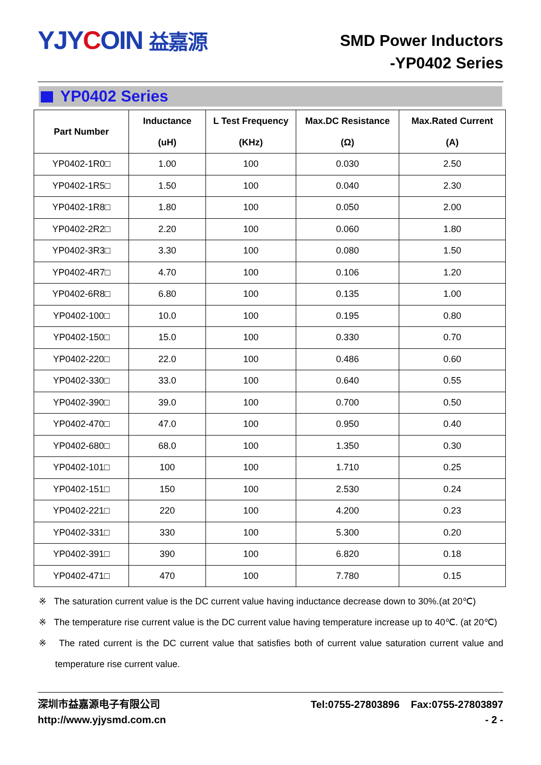YJYCOIN 益嘉源
SMD Power Inductors
-YP0402 Series
YP0402 Series
| Part Number | Inductance (uH) | L Test Frequency (KHz) | Max.DC Resistance (Ω) | Max.Rated Current (A) |
| --- | --- | --- | --- | --- |
| YP0402-1R0□ | 1.00 | 100 | 0.030 | 2.50 |
| YP0402-1R5□ | 1.50 | 100 | 0.040 | 2.30 |
| YP0402-1R8□ | 1.80 | 100 | 0.050 | 2.00 |
| YP0402-2R2□ | 2.20 | 100 | 0.060 | 1.80 |
| YP0402-3R3□ | 3.30 | 100 | 0.080 | 1.50 |
| YP0402-4R7□ | 4.70 | 100 | 0.106 | 1.20 |
| YP0402-6R8□ | 6.80 | 100 | 0.135 | 1.00 |
| YP0402-100□ | 10.0 | 100 | 0.195 | 0.80 |
| YP0402-150□ | 15.0 | 100 | 0.330 | 0.70 |
| YP0402-220□ | 22.0 | 100 | 0.486 | 0.60 |
| YP0402-330□ | 33.0 | 100 | 0.640 | 0.55 |
| YP0402-390□ | 39.0 | 100 | 0.700 | 0.50 |
| YP0402-470□ | 47.0 | 100 | 0.950 | 0.40 |
| YP0402-680□ | 68.0 | 100 | 1.350 | 0.30 |
| YP0402-101□ | 100 | 100 | 1.710 | 0.25 |
| YP0402-151□ | 150 | 100 | 2.530 | 0.24 |
| YP0402-221□ | 220 | 100 | 4.200 | 0.23 |
| YP0402-331□ | 330 | 100 | 5.300 | 0.20 |
| YP0402-391□ | 390 | 100 | 6.820 | 0.18 |
| YP0402-471□ | 470 | 100 | 7.780 | 0.15 |
※ The saturation current value is the DC current value having inductance decrease down to 30%.(at 20℃)
※ The temperature rise current value is the DC current value having temperature increase up to 40℃. (at 20℃)
※ The rated current is the DC current value that satisfies both of current value saturation current value and temperature rise current value.
深圳市益嘉源电子有限公司
http://www.yjysmd.com.cn
Tel:0755-27803896 Fax:0755-27803897
- 2 -